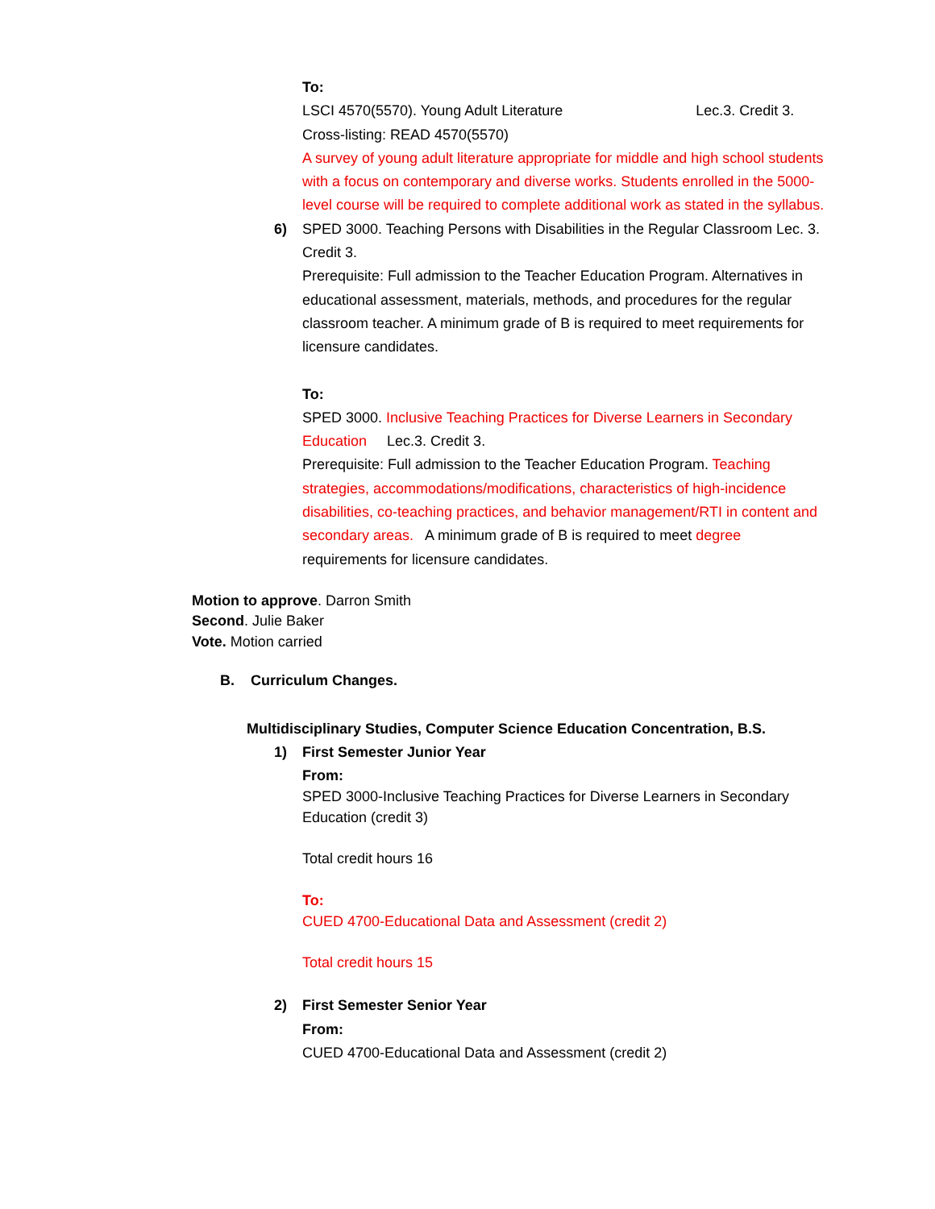To:
LSCI 4570(5570). Young Adult Literature Lec.3. Credit 3.
Cross-listing: READ 4570(5570)
A survey of young adult literature appropriate for middle and high school students with a focus on contemporary and diverse works. Students enrolled in the 5000-level course will be required to complete additional work as stated in the syllabus.
6) SPED 3000. Teaching Persons with Disabilities in the Regular Classroom Lec. 3. Credit 3.
Prerequisite: Full admission to the Teacher Education Program. Alternatives in educational assessment, materials, methods, and procedures for the regular classroom teacher. A minimum grade of B is required to meet requirements for licensure candidates.
To:
SPED 3000. Inclusive Teaching Practices for Diverse Learners in Secondary Education Lec.3. Credit 3.
Prerequisite: Full admission to the Teacher Education Program. Teaching strategies, accommodations/modifications, characteristics of high-incidence disabilities, co-teaching practices, and behavior management/RTI in content and secondary areas. A minimum grade of B is required to meet degree requirements for licensure candidates.
Motion to approve. Darron Smith
Second. Julie Baker
Vote. Motion carried
B. Curriculum Changes.
Multidisciplinary Studies, Computer Science Education Concentration, B.S.
1) First Semester Junior Year
From:
SPED 3000-Inclusive Teaching Practices for Diverse Learners in Secondary Education (credit 3)
Total credit hours 16
To:
CUED 4700-Educational Data and Assessment (credit 2)
Total credit hours 15
2) First Semester Senior Year
From:
CUED 4700-Educational Data and Assessment (credit 2)